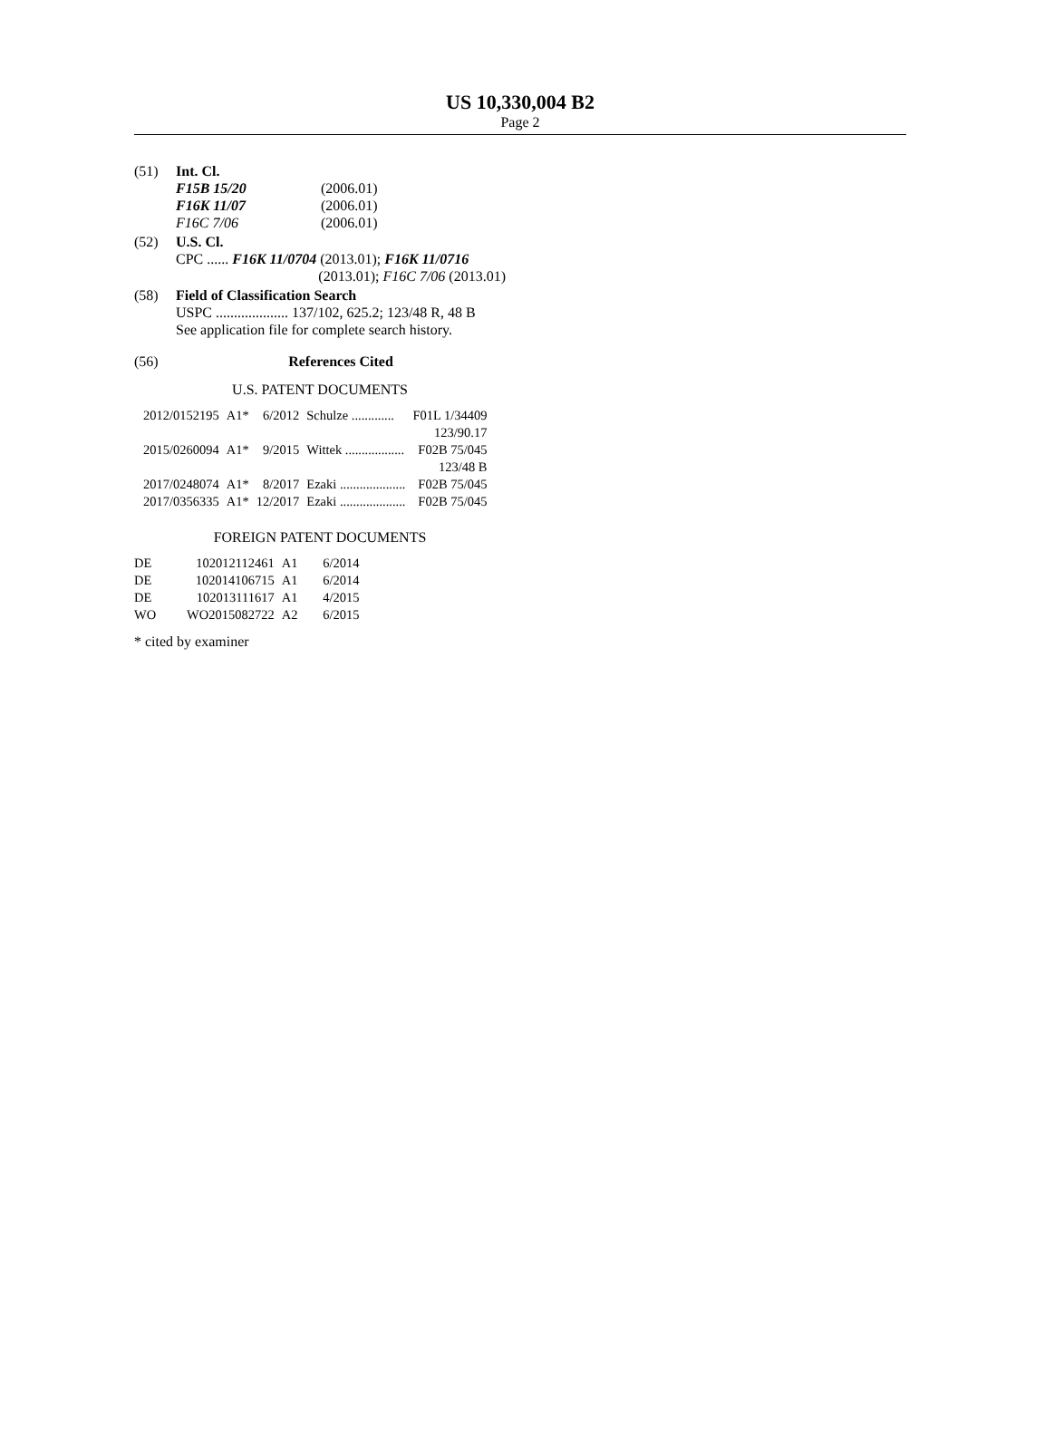US 10,330,004 B2
Page 2
(51) Int. Cl.
F15B 15/20 (2006.01)
F16K 11/07 (2006.01)
F16C 7/06 (2006.01)
(52) U.S. Cl.
CPC ...... F16K 11/0704 (2013.01); F16K 11/0716
(2013.01); F16C 7/06 (2013.01)
(58) Field of Classification Search
USPC .................... 137/102, 625.2; 123/48 R, 48 B
See application file for complete search history.
(56) References Cited
U.S. PATENT DOCUMENTS
| 2012/0152195 | A1* | 6/2012 | Schulze ............. | F01L 1/34409 |
| | | | | 123/90.17 |
| 2015/0260094 | A1* | 9/2015 | Wittek .................. | F02B 75/045 |
| | | | | 123/48 B |
| 2017/0248074 | A1* | 8/2017 | Ezaki .................... | F02B 75/045 |
| 2017/0356335 | A1* | 12/2017 | Ezaki .................... | F02B 75/045 |
FOREIGN PATENT DOCUMENTS
| DE | 102012112461 | A1 | 6/2014 |
| DE | 102014106715 | A1 | 6/2014 |
| DE | 102013111617 | A1 | 4/2015 |
| WO | WO2015082722 | A2 | 6/2015 |
* cited by examiner